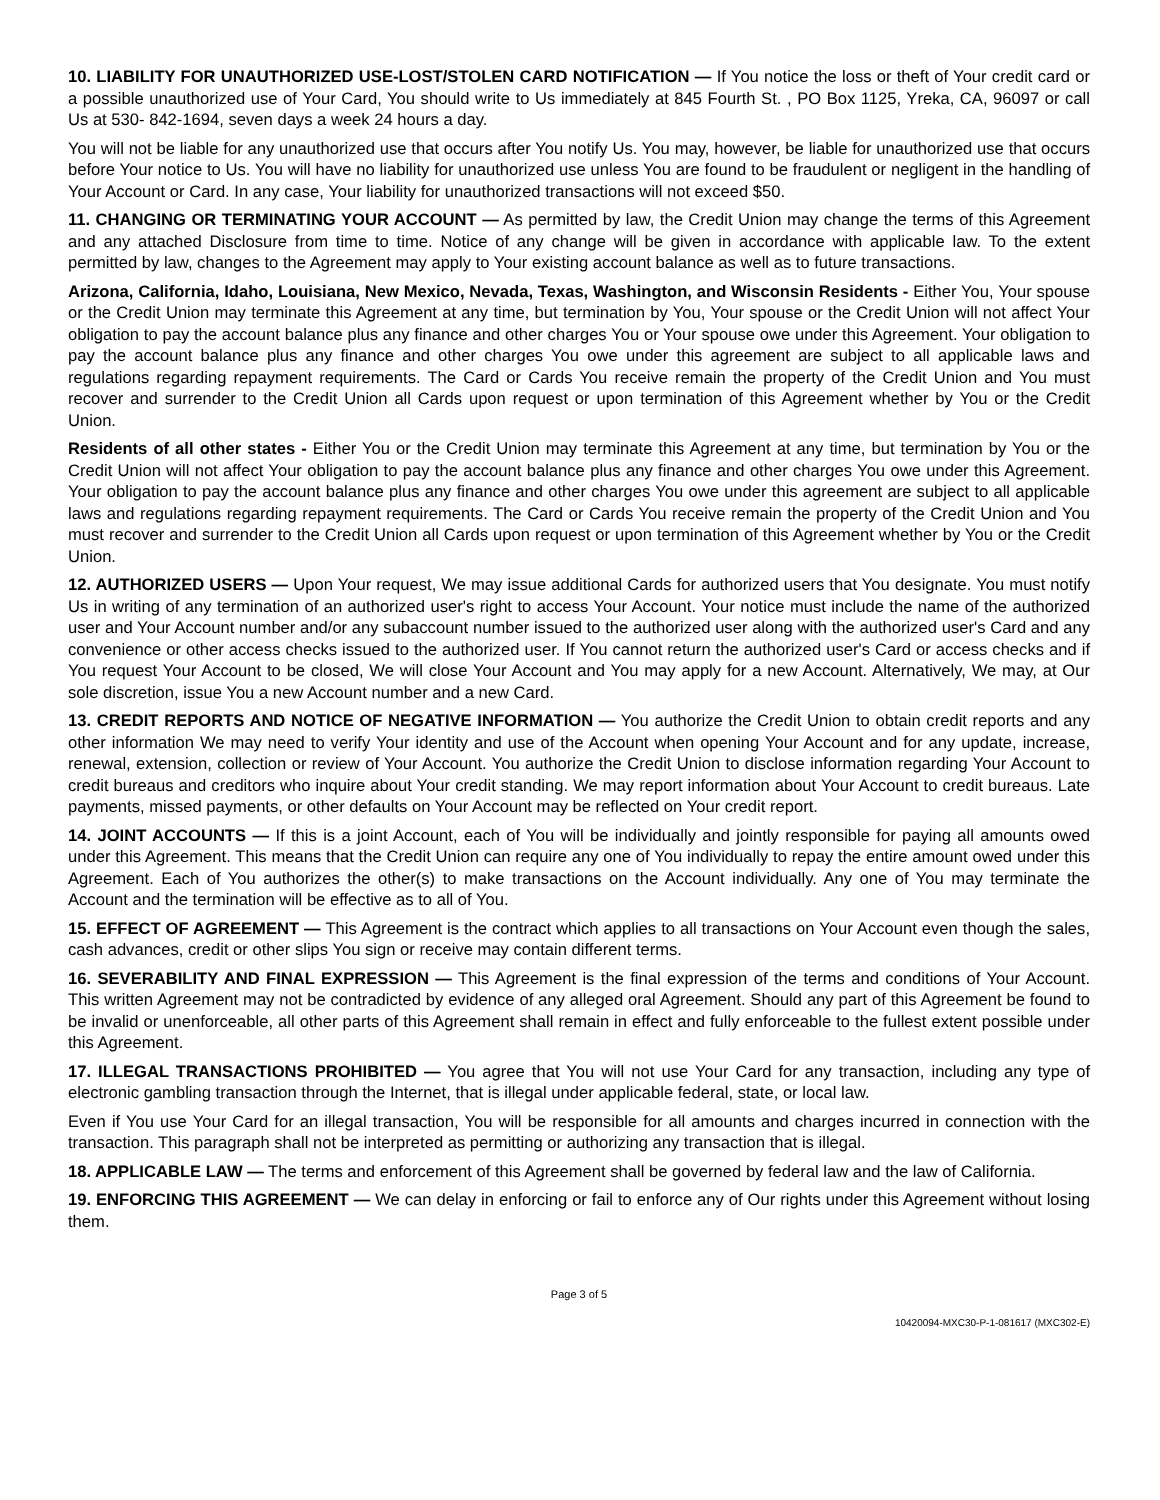10. LIABILITY FOR UNAUTHORIZED USE-LOST/STOLEN CARD NOTIFICATION — If You notice the loss or theft of Your credit card or a possible unauthorized use of Your Card, You should write to Us immediately at 845 Fourth St. , PO Box 1125, Yreka, CA, 96097 or call Us at 530- 842-1694, seven days a week 24 hours a day.
You will not be liable for any unauthorized use that occurs after You notify Us. You may, however, be liable for unauthorized use that occurs before Your notice to Us. You will have no liability for unauthorized use unless You are found to be fraudulent or negligent in the handling of Your Account or Card. In any case, Your liability for unauthorized transactions will not exceed $50.
11. CHANGING OR TERMINATING YOUR ACCOUNT — As permitted by law, the Credit Union may change the terms of this Agreement and any attached Disclosure from time to time. Notice of any change will be given in accordance with applicable law. To the extent permitted by law, changes to the Agreement may apply to Your existing account balance as well as to future transactions.
Arizona, California, Idaho, Louisiana, New Mexico, Nevada, Texas, Washington, and Wisconsin Residents - Either You, Your spouse or the Credit Union may terminate this Agreement at any time, but termination by You, Your spouse or the Credit Union will not affect Your obligation to pay the account balance plus any finance and other charges You or Your spouse owe under this Agreement. Your obligation to pay the account balance plus any finance and other charges You owe under this agreement are subject to all applicable laws and regulations regarding repayment requirements. The Card or Cards You receive remain the property of the Credit Union and You must recover and surrender to the Credit Union all Cards upon request or upon termination of this Agreement whether by You or the Credit Union.
Residents of all other states - Either You or the Credit Union may terminate this Agreement at any time, but termination by You or the Credit Union will not affect Your obligation to pay the account balance plus any finance and other charges You owe under this Agreement. Your obligation to pay the account balance plus any finance and other charges You owe under this agreement are subject to all applicable laws and regulations regarding repayment requirements. The Card or Cards You receive remain the property of the Credit Union and You must recover and surrender to the Credit Union all Cards upon request or upon termination of this Agreement whether by You or the Credit Union.
12. AUTHORIZED USERS — Upon Your request, We may issue additional Cards for authorized users that You designate. You must notify Us in writing of any termination of an authorized user's right to access Your Account. Your notice must include the name of the authorized user and Your Account number and/or any subaccount number issued to the authorized user along with the authorized user's Card and any convenience or other access checks issued to the authorized user. If You cannot return the authorized user's Card or access checks and if You request Your Account to be closed, We will close Your Account and You may apply for a new Account. Alternatively, We may, at Our sole discretion, issue You a new Account number and a new Card.
13. CREDIT REPORTS AND NOTICE OF NEGATIVE INFORMATION — You authorize the Credit Union to obtain credit reports and any other information We may need to verify Your identity and use of the Account when opening Your Account and for any update, increase, renewal, extension, collection or review of Your Account. You authorize the Credit Union to disclose information regarding Your Account to credit bureaus and creditors who inquire about Your credit standing. We may report information about Your Account to credit bureaus. Late payments, missed payments, or other defaults on Your Account may be reflected on Your credit report.
14. JOINT ACCOUNTS — If this is a joint Account, each of You will be individually and jointly responsible for paying all amounts owed under this Agreement. This means that the Credit Union can require any one of You individually to repay the entire amount owed under this Agreement. Each of You authorizes the other(s) to make transactions on the Account individually. Any one of You may terminate the Account and the termination will be effective as to all of You.
15. EFFECT OF AGREEMENT — This Agreement is the contract which applies to all transactions on Your Account even though the sales, cash advances, credit or other slips You sign or receive may contain different terms.
16. SEVERABILITY AND FINAL EXPRESSION — This Agreement is the final expression of the terms and conditions of Your Account. This written Agreement may not be contradicted by evidence of any alleged oral Agreement. Should any part of this Agreement be found to be invalid or unenforceable, all other parts of this Agreement shall remain in effect and fully enforceable to the fullest extent possible under this Agreement.
17. ILLEGAL TRANSACTIONS PROHIBITED — You agree that You will not use Your Card for any transaction, including any type of electronic gambling transaction through the Internet, that is illegal under applicable federal, state, or local law.
Even if You use Your Card for an illegal transaction, You will be responsible for all amounts and charges incurred in connection with the transaction. This paragraph shall not be interpreted as permitting or authorizing any transaction that is illegal.
18. APPLICABLE LAW — The terms and enforcement of this Agreement shall be governed by federal law and the law of California.
19. ENFORCING THIS AGREEMENT — We can delay in enforcing or fail to enforce any of Our rights under this Agreement without losing them.
Page 3 of 5
10420094-MXC30-P-1-081617 (MXC302-E)